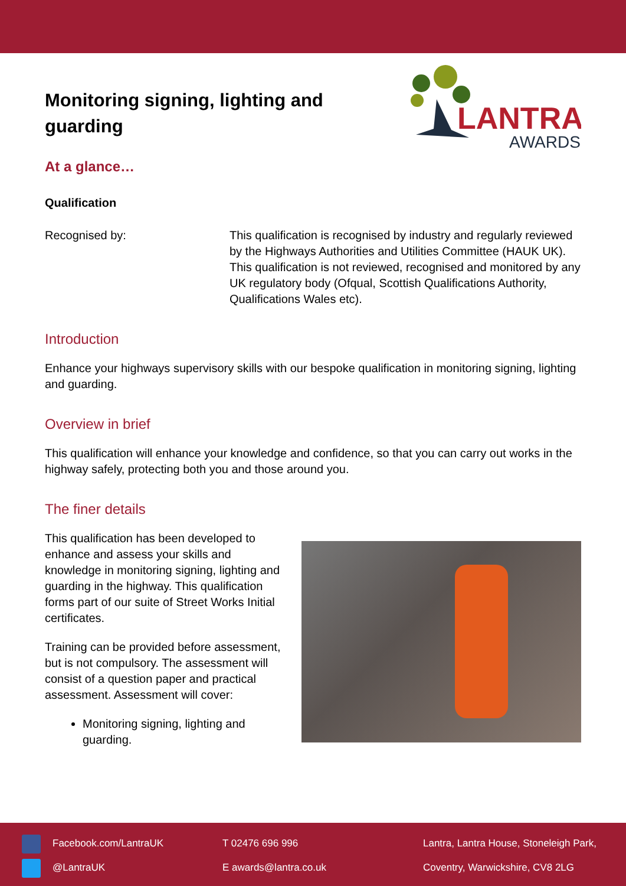LANTRA
AWARDS
Monitoring signing, lighting and guarding
At a glance…
Qualification
Recognised by: This qualification is recognised by industry and regularly reviewed by the Highways Authorities and Utilities Committee (HAUK UK). This qualification is not reviewed, recognised and monitored by any UK regulatory body (Ofqual, Scottish Qualifications Authority, Qualifications Wales etc).
Introduction
Enhance your highways supervisory skills with our bespoke qualification in monitoring signing, lighting and guarding.
Overview in brief
This qualification will enhance your knowledge and confidence, so that you can carry out works in the highway safely, protecting both you and those around you.
The finer details
This qualification has been developed to enhance and assess your skills and knowledge in monitoring signing, lighting and guarding in the highway. This qualification forms part of our suite of Street Works Initial certificates.
Training can be provided before assessment, but is not compulsory. The assessment will consist of a question paper and practical assessment. Assessment will cover:
Monitoring signing, lighting and guarding.
Facebook.com/LantraUK
@LantraUK
T 02476 696 996
E awards@lantra.co.uk
Lantra, Lantra House, Stoneleigh Park,
Coventry, Warwickshire, CV8 2LG